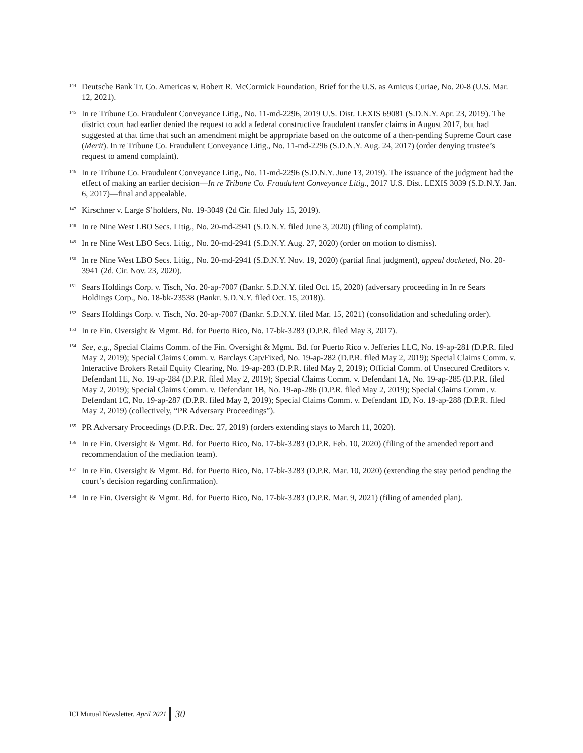<sup>144</sup> Deutsche Bank Tr. Co. Americas v. Robert R. McCormick Foundation, Brief for the U.S. as Amicus Curiae, No. 20-8 (U.S. Mar. 12, 2021).
<sup>145</sup> In re Tribune Co. Fraudulent Conveyance Litig., No. 11-md-2296, 2019 U.S. Dist. LEXIS 69081 (S.D.N.Y. Apr. 23, 2019). The district court had earlier denied the request to add a federal constructive fraudulent transfer claims in August 2017, but had suggested at that time that such an amendment might be appropriate based on the outcome of a then-pending Supreme Court case (Merit). In re Tribune Co. Fraudulent Conveyance Litig., No. 11-md-2296 (S.D.N.Y. Aug. 24, 2017) (order denying trustee’s request to amend complaint).
<sup>146</sup> In re Tribune Co. Fraudulent Conveyance Litig., No. 11-md-2296 (S.D.N.Y. June 13, 2019). The issuance of the judgment had the effect of making an earlier decision—In re Tribune Co. Fraudulent Conveyance Litig., 2017 U.S. Dist. LEXIS 3039 (S.D.N.Y. Jan. 6, 2017)—final and appealable.
<sup>147</sup> Kirschner v. Large S’holders, No. 19-3049 (2d Cir. filed July 15, 2019).
<sup>148</sup> In re Nine West LBO Secs. Litig., No. 20-md-2941 (S.D.N.Y. filed June 3, 2020) (filing of complaint).
<sup>149</sup> In re Nine West LBO Secs. Litig., No. 20-md-2941 (S.D.N.Y. Aug. 27, 2020) (order on motion to dismiss).
<sup>150</sup> In re Nine West LBO Secs. Litig., No. 20-md-2941 (S.D.N.Y. Nov. 19, 2020) (partial final judgment), appeal docketed, No. 20-3941 (2d. Cir. Nov. 23, 2020).
<sup>151</sup> Sears Holdings Corp. v. Tisch, No. 20-ap-7007 (Bankr. S.D.N.Y. filed Oct. 15, 2020) (adversary proceeding in In re Sears Holdings Corp., No. 18-bk-23538 (Bankr. S.D.N.Y. filed Oct. 15, 2018)).
<sup>152</sup> Sears Holdings Corp. v. Tisch, No. 20-ap-7007 (Bankr. S.D.N.Y. filed Mar. 15, 2021) (consolidation and scheduling order).
<sup>153</sup> In re Fin. Oversight & Mgmt. Bd. for Puerto Rico, No. 17-bk-3283 (D.P.R. filed May 3, 2017).
<sup>154</sup> See, e.g., Special Claims Comm. of the Fin. Oversight & Mgmt. Bd. for Puerto Rico v. Jefferies LLC, No. 19-ap-281 (D.P.R. filed May 2, 2019); Special Claims Comm. v. Barclays Cap/Fixed, No. 19-ap-282 (D.P.R. filed May 2, 2019); Special Claims Comm. v. Interactive Brokers Retail Equity Clearing, No. 19-ap-283 (D.P.R. filed May 2, 2019); Official Comm. of Unsecured Creditors v. Defendant 1E, No. 19-ap-284 (D.P.R. filed May 2, 2019); Special Claims Comm. v. Defendant 1A, No. 19-ap-285 (D.P.R. filed May 2, 2019); Special Claims Comm. v. Defendant 1B, No. 19-ap-286 (D.P.R. filed May 2, 2019); Special Claims Comm. v. Defendant 1C, No. 19-ap-287 (D.P.R. filed May 2, 2019); Special Claims Comm. v. Defendant 1D, No. 19-ap-288 (D.P.R. filed May 2, 2019) (collectively, “PR Adversary Proceedings”).
<sup>155</sup> PR Adversary Proceedings (D.P.R. Dec. 27, 2019) (orders extending stays to March 11, 2020).
<sup>156</sup> In re Fin. Oversight & Mgmt. Bd. for Puerto Rico, No. 17-bk-3283 (D.P.R. Feb. 10, 2020) (filing of the amended report and recommendation of the mediation team).
<sup>157</sup> In re Fin. Oversight & Mgmt. Bd. for Puerto Rico, No. 17-bk-3283 (D.P.R. Mar. 10, 2020) (extending the stay period pending the court’s decision regarding confirmation).
<sup>158</sup> In re Fin. Oversight & Mgmt. Bd. for Puerto Rico, No. 17-bk-3283 (D.P.R. Mar. 9, 2021) (filing of amended plan).
ICI Mutual Newsletter, April 2021 30